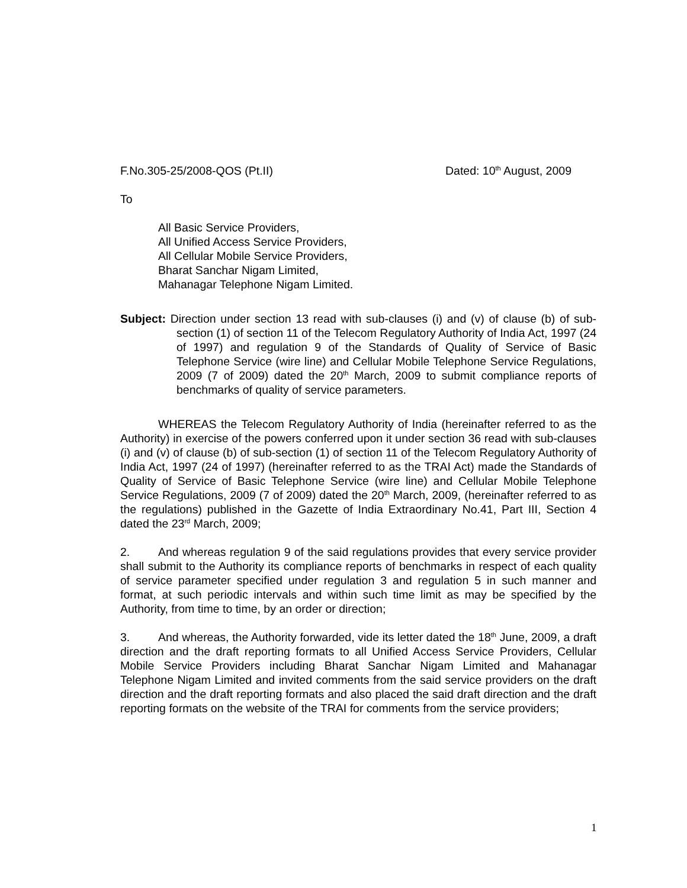F.No.305-25/2008-QOS (Pt.II) Dated: 10<sup>th</sup> August, 2009
To
All Basic Service Providers,
All Unified Access Service Providers,
All Cellular Mobile Service Providers,
Bharat Sanchar Nigam Limited,
Mahanagar Telephone Nigam Limited.
Subject: Direction under section 13 read with sub-clauses (i) and (v) of clause (b) of sub-section (1) of section 11 of the Telecom Regulatory Authority of India Act, 1997 (24 of 1997) and regulation 9 of the Standards of Quality of Service of Basic Telephone Service (wire line) and Cellular Mobile Telephone Service Regulations, 2009 (7 of 2009) dated the 20<sup>th</sup> March, 2009 to submit compliance reports of benchmarks of quality of service parameters.
WHEREAS the Telecom Regulatory Authority of India (hereinafter referred to as the Authority) in exercise of the powers conferred upon it under section 36 read with sub-clauses (i) and (v) of clause (b) of sub-section (1) of section 11 of the Telecom Regulatory Authority of India Act, 1997 (24 of 1997) (hereinafter referred to as the TRAI Act) made the Standards of Quality of Service of Basic Telephone Service (wire line) and Cellular Mobile Telephone Service Regulations, 2009 (7 of 2009) dated the 20<sup>th</sup> March, 2009, (hereinafter referred to as the regulations) published in the Gazette of India Extraordinary No.41, Part III, Section 4 dated the 23<sup>rd</sup> March, 2009;
2. And whereas regulation 9 of the said regulations provides that every service provider shall submit to the Authority its compliance reports of benchmarks in respect of each quality of service parameter specified under regulation 3 and regulation 5 in such manner and format, at such periodic intervals and within such time limit as may be specified by the Authority, from time to time, by an order or direction;
3. And whereas, the Authority forwarded, vide its letter dated the 18<sup>th</sup> June, 2009, a draft direction and the draft reporting formats to all Unified Access Service Providers, Cellular Mobile Service Providers including Bharat Sanchar Nigam Limited and Mahanagar Telephone Nigam Limited and invited comments from the said service providers on the draft direction and the draft reporting formats and also placed the said draft direction and the draft reporting formats on the website of the TRAI for comments from the service providers;
1